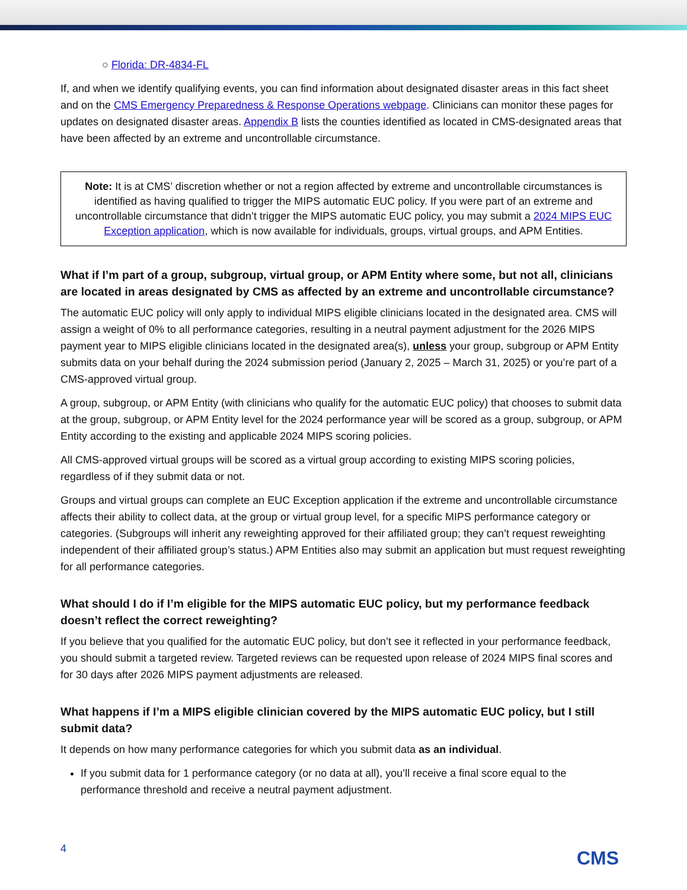○ Florida: DR-4834-FL
If, and when we identify qualifying events, you can find information about designated disaster areas in this fact sheet and on the CMS Emergency Preparedness & Response Operations webpage. Clinicians can monitor these pages for updates on designated disaster areas. Appendix B lists the counties identified as located in CMS-designated areas that have been affected by an extreme and uncontrollable circumstance.
Note: It is at CMS’ discretion whether or not a region affected by extreme and uncontrollable circumstances is identified as having qualified to trigger the MIPS automatic EUC policy. If you were part of an extreme and uncontrollable circumstance that didn’t trigger the MIPS automatic EUC policy, you may submit a 2024 MIPS EUC Exception application, which is now available for individuals, groups, virtual groups, and APM Entities.
What if I’m part of a group, subgroup, virtual group, or APM Entity where some, but not all, clinicians are located in areas designated by CMS as affected by an extreme and uncontrollable circumstance?
The automatic EUC policy will only apply to individual MIPS eligible clinicians located in the designated area. CMS will assign a weight of 0% to all performance categories, resulting in a neutral payment adjustment for the 2026 MIPS payment year to MIPS eligible clinicians located in the designated area(s), unless your group, subgroup or APM Entity submits data on your behalf during the 2024 submission period (January 2, 2025 – March 31, 2025) or you’re part of a CMS-approved virtual group.
A group, subgroup, or APM Entity (with clinicians who qualify for the automatic EUC policy) that chooses to submit data at the group, subgroup, or APM Entity level for the 2024 performance year will be scored as a group, subgroup, or APM Entity according to the existing and applicable 2024 MIPS scoring policies.
All CMS-approved virtual groups will be scored as a virtual group according to existing MIPS scoring policies, regardless of if they submit data or not.
Groups and virtual groups can complete an EUC Exception application if the extreme and uncontrollable circumstance affects their ability to collect data, at the group or virtual group level, for a specific MIPS performance category or categories. (Subgroups will inherit any reweighting approved for their affiliated group; they can’t request reweighting independent of their affiliated group’s status.) APM Entities also may submit an application but must request reweighting for all performance categories.
What should I do if I’m eligible for the MIPS automatic EUC policy, but my performance feedback doesn’t reflect the correct reweighting?
If you believe that you qualified for the automatic EUC policy, but don’t see it reflected in your performance feedback, you should submit a targeted review. Targeted reviews can be requested upon release of 2024 MIPS final scores and for 30 days after 2026 MIPS payment adjustments are released.
What happens if I’m a MIPS eligible clinician covered by the MIPS automatic EUC policy, but I still submit data?
It depends on how many performance categories for which you submit data as an individual.
If you submit data for 1 performance category (or no data at all), you’ll receive a final score equal to the performance threshold and receive a neutral payment adjustment.
4 CMS